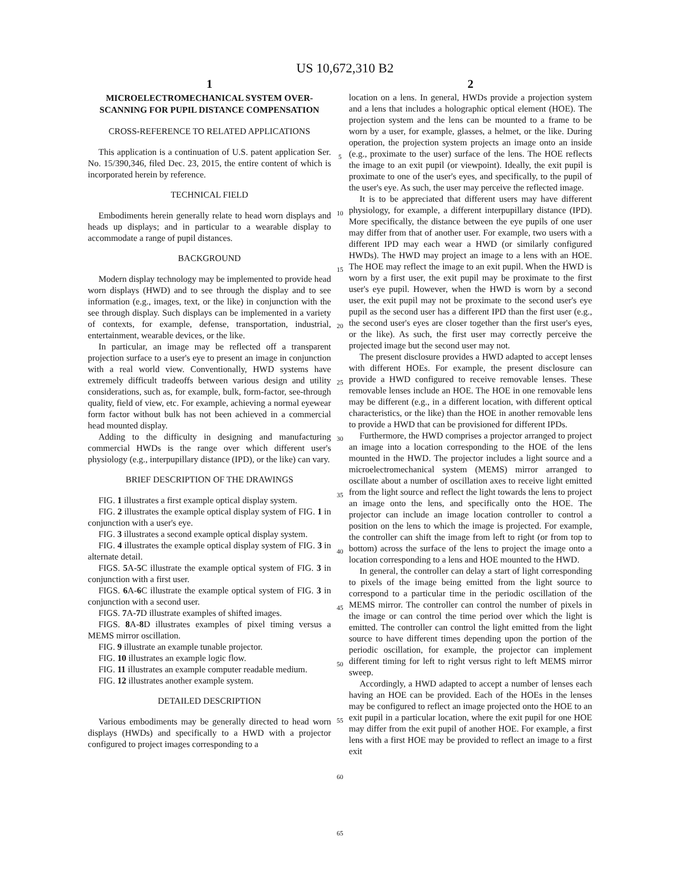US 10,672,310 B2
1
MICROELECTROMECHANICAL SYSTEM OVER-SCANNING FOR PUPIL DISTANCE COMPENSATION
CROSS-REFERENCE TO RELATED APPLICATIONS
This application is a continuation of U.S. patent application Ser. No. 15/390,346, filed Dec. 23, 2015, the entire content of which is incorporated herein by reference.
TECHNICAL FIELD
Embodiments herein generally relate to head worn displays and heads up displays; and in particular to a wearable display to accommodate a range of pupil distances.
BACKGROUND
Modern display technology may be implemented to provide head worn displays (HWD) and to see through the display and to see information (e.g., images, text, or the like) in conjunction with the see through display. Such displays can be implemented in a variety of contexts, for example, defense, transportation, industrial, entertainment, wearable devices, or the like.
In particular, an image may be reflected off a transparent projection surface to a user's eye to present an image in conjunction with a real world view. Conventionally, HWD systems have extremely difficult tradeoffs between various design and utility considerations, such as, for example, bulk, form-factor, see-through quality, field of view, etc. For example, achieving a normal eyewear form factor without bulk has not been achieved in a commercial head mounted display.
Adding to the difficulty in designing and manufacturing commercial HWDs is the range over which different user's physiology (e.g., interpupillary distance (IPD), or the like) can vary.
BRIEF DESCRIPTION OF THE DRAWINGS
FIG. 1 illustrates a first example optical display system.
FIG. 2 illustrates the example optical display system of FIG. 1 in conjunction with a user's eye.
FIG. 3 illustrates a second example optical display system.
FIG. 4 illustrates the example optical display system of FIG. 3 in alternate detail.
FIGS. 5 A-5 C illustrate the example optical system of FIG. 3 in conjunction with a first user.
FIGS. 6 A-6 C illustrate the example optical system of FIG. 3 in conjunction with a second user.
FIGS. 7 A-7 D illustrate examples of shifted images.
FIGS. 8 A-8 D illustrates examples of pixel timing versus a MEMS mirror oscillation.
FIG. 9 illustrate an example tunable projector.
FIG. 10 illustrates an example logic flow.
FIG. 11 illustrates an example computer readable medium.
FIG. 12 illustrates another example system.
DETAILED DESCRIPTION
Various embodiments may be generally directed to head worn displays (HWDs) and specifically to a HWD with a projector configured to project images corresponding to a
5
10
15
20
25
30
35
40
45
50
55
60
65
2
location on a lens. In general, HWDs provide a projection system and a lens that includes a holographic optical element (HOE). The projection system and the lens can be mounted to a frame to be worn by a user, for example, glasses, a helmet, or the like. During operation, the projection system projects an image onto an inside (e.g., proximate to the user) surface of the lens. The HOE reflects the image to an exit pupil (or viewpoint). Ideally, the exit pupil is proximate to one of the user's eyes, and specifically, to the pupil of the user's eye. As such, the user may perceive the reflected image.
It is to be appreciated that different users may have different physiology, for example, a different interpupillary distance (IPD). More specifically, the distance between the eye pupils of one user may differ from that of another user. For example, two users with a different IPD may each wear a HWD (or similarly configured HWDs). The HWD may project an image to a lens with an HOE. The HOE may reflect the image to an exit pupil. When the HWD is worn by a first user, the exit pupil may be proximate to the first user's eye pupil. However, when the HWD is worn by a second user, the exit pupil may not be proximate to the second user's eye pupil as the second user has a different IPD than the first user (e.g., the second user's eyes are closer together than the first user's eyes, or the like). As such, the first user may correctly perceive the projected image but the second user may not.
The present disclosure provides a HWD adapted to accept lenses with different HOEs. For example, the present disclosure can provide a HWD configured to receive removable lenses. These removable lenses include an HOE. The HOE in one removable lens may be different (e.g., in a different location, with different optical characteristics, or the like) than the HOE in another removable lens to provide a HWD that can be provisioned for different IPDs.
Furthermore, the HWD comprises a projector arranged to project an image into a location corresponding to the HOE of the lens mounted in the HWD. The projector includes a light source and a microelectromechanical system (MEMS) mirror arranged to oscillate about a number of oscillation axes to receive light emitted from the light source and reflect the light towards the lens to project an image onto the lens, and specifically onto the HOE. The projector can include an image location controller to control a position on the lens to which the image is projected. For example, the controller can shift the image from left to right (or from top to bottom) across the surface of the lens to project the image onto a location corresponding to a lens and HOE mounted to the HWD.
In general, the controller can delay a start of light corresponding to pixels of the image being emitted from the light source to correspond to a particular time in the periodic oscillation of the MEMS mirror. The controller can control the number of pixels in the image or can control the time period over which the light is emitted. The controller can control the light emitted from the light source to have different times depending upon the portion of the periodic oscillation, for example, the projector can implement different timing for left to right versus right to left MEMS mirror sweep.
Accordingly, a HWD adapted to accept a number of lenses each having an HOE can be provided. Each of the HOEs in the lenses may be configured to reflect an image projected onto the HOE to an exit pupil in a particular location, where the exit pupil for one HOE may differ from the exit pupil of another HOE. For example, a first lens with a first HOE may be provided to reflect an image to a first exit